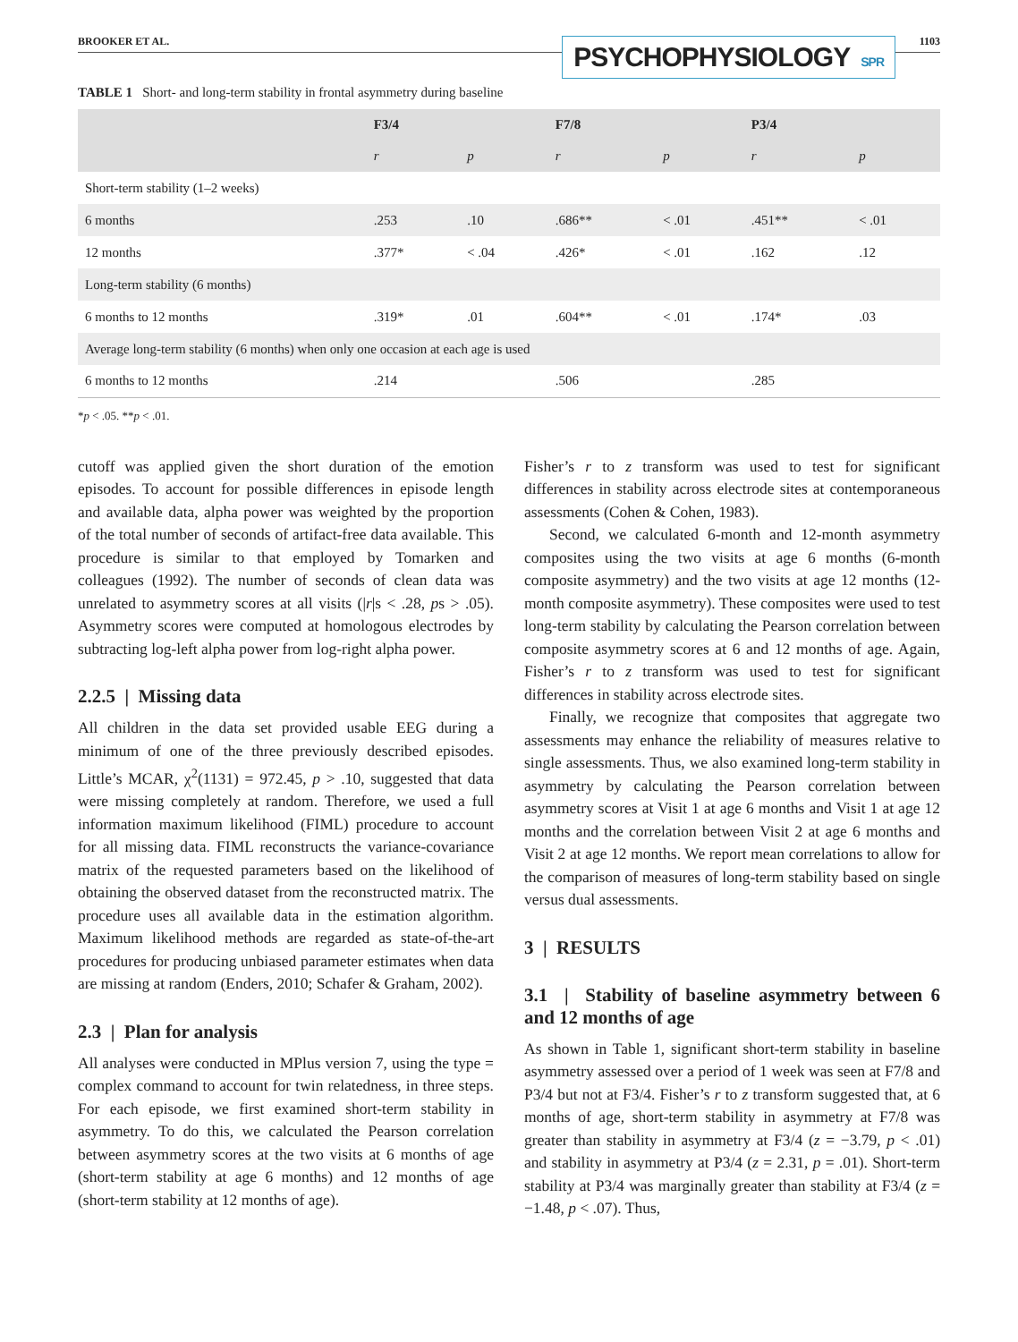BROOKER ET AL.
PSYCHOPHYSIOLOGY SPR
1103
TABLE 1 Short- and long-term stability in frontal asymmetry during baseline
| | F3/4 | | F7/8 | | P3/4 | |
| --- | --- | --- | --- | --- | --- | --- |
| | r | p | r | p | r | p |
| Short-term stability (1–2 weeks) | | | | | | |
| 6 months | .253 | .10 | .686** | < .01 | .451** | < .01 |
| 12 months | .377* | < .04 | .426* | < .01 | .162 | .12 |
| Long-term stability (6 months) | | | | | | |
| 6 months to 12 months | .319* | .01 | .604** | < .01 | .174* | .03 |
| Average long-term stability (6 months) when only one occasion at each age is used | | | | | | |
| 6 months to 12 months | .214 | | .506 | | .285 | |
*p < .05. **p < .01.
cutoff was applied given the short duration of the emotion episodes. To account for possible differences in episode length and available data, alpha power was weighted by the proportion of the total number of seconds of artifact-free data available. This procedure is similar to that employed by Tomarken and colleagues (1992). The number of seconds of clean data was unrelated to asymmetry scores at all visits (|r|s < .28, ps > .05). Asymmetry scores were computed at homologous electrodes by subtracting log-left alpha power from log-right alpha power.
2.2.5 | Missing data
All children in the data set provided usable EEG during a minimum of one of the three previously described episodes. Little’s MCAR, χ<sup>2</sup>(1131) = 972.45, p > .10, suggested that data were missing completely at random. Therefore, we used a full information maximum likelihood (FIML) procedure to account for all missing data. FIML reconstructs the variance-covariance matrix of the requested parameters based on the likelihood of obtaining the observed dataset from the reconstructed matrix. The procedure uses all available data in the estimation algorithm. Maximum likelihood methods are regarded as state-of-the-art procedures for producing unbiased parameter estimates when data are missing at random (Enders, 2010; Schafer & Graham, 2002).
2.3 | Plan for analysis
All analyses were conducted in MPlus version 7, using the type = complex command to account for twin relatedness, in three steps. For each episode, we first examined short-term stability in asymmetry. To do this, we calculated the Pearson correlation between asymmetry scores at the two visits at 6 months of age (short-term stability at age 6 months) and 12 months of age (short-term stability at 12 months of age).
Fisher’s r to z transform was used to test for significant differences in stability across electrode sites at contemporaneous assessments (Cohen & Cohen, 1983).
Second, we calculated 6-month and 12-month asymmetry composites using the two visits at age 6 months (6-month composite asymmetry) and the two visits at age 12 months (12-month composite asymmetry). These composites were used to test long-term stability by calculating the Pearson correlation between composite asymmetry scores at 6 and 12 months of age. Again, Fisher’s r to z transform was used to test for significant differences in stability across electrode sites.
Finally, we recognize that composites that aggregate two assessments may enhance the reliability of measures relative to single assessments. Thus, we also examined long-term stability in asymmetry by calculating the Pearson correlation between asymmetry scores at Visit 1 at age 6 months and Visit 1 at age 12 months and the correlation between Visit 2 at age 6 months and Visit 2 at age 12 months. We report mean correlations to allow for the comparison of measures of long-term stability based on single versus dual assessments.
3 | RESULTS
3.1 | Stability of baseline asymmetry between 6 and 12 months of age
As shown in Table 1, significant short-term stability in baseline asymmetry assessed over a period of 1 week was seen at F7/8 and P3/4 but not at F3/4. Fisher’s r to z transform suggested that, at 6 months of age, short-term stability in asymmetry at F7/8 was greater than stability in asymmetry at F3/4 (z = −3.79, p < .01) and stability in asymmetry at P3/4 (z = 2.31, p = .01). Short-term stability at P3/4 was marginally greater than stability at F3/4 (z = −1.48, p < .07). Thus,